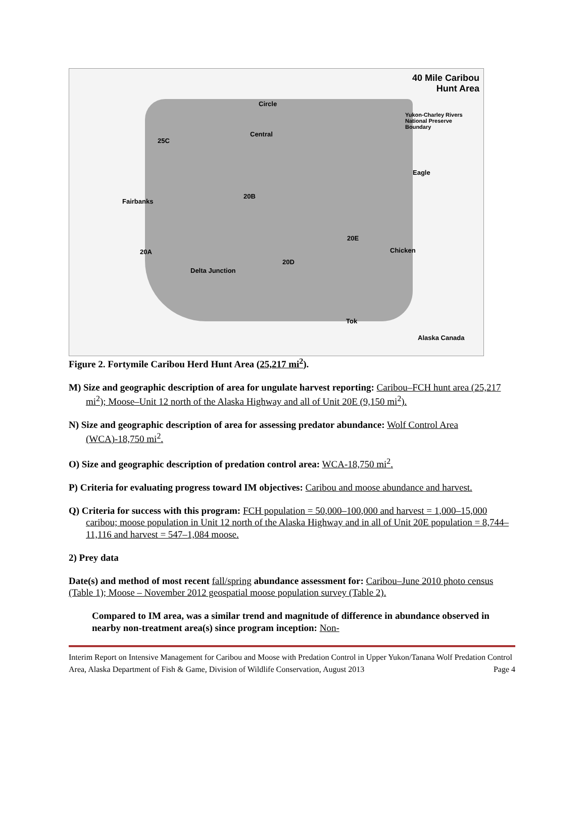40 Mile Caribou
Hunt Area
Yukon-Charley Rivers
National Preserve
Boundary
Circle
Central
25C
Fairbanks
20B
Eagle
20E
Chicken
20A
20D
Delta Junction
Tok
Alaska Canada
Figure 2. Fortymile Caribou Herd Hunt Area (25,217 mi<sup>2</sup>).
M) Size and geographic description of area for ungulate harvest reporting: Caribou–FCH hunt area (25,217 mi<sup>2</sup>); Moose–Unit 12 north of the Alaska Highway and all of Unit 20E (9,150 mi<sup>2</sup>).
N) Size and geographic description of area for assessing predator abundance: Wolf Control Area (WCA)-18,750 mi<sup>2</sup>.
O) Size and geographic description of predation control area: WCA-18,750 mi<sup>2</sup>.
P) Criteria for evaluating progress toward IM objectives: Caribou and moose abundance and harvest.
Q) Criteria for success with this program: FCH population = 50,000–100,000 and harvest = 1,000–15,000 caribou; moose population in Unit 12 north of the Alaska Highway and in all of Unit 20E population = 8,744–11,116 and harvest = 547–1,084 moose.
2) Prey data
Date(s) and method of most recent fall/spring abundance assessment for: Caribou–June 2010 photo census (Table 1); Moose – November 2012 geospatial moose population survey (Table 2).
Compared to IM area, was a similar trend and magnitude of difference in abundance observed in nearby non-treatment area(s) since program inception: Non-
Interim Report on Intensive Management for Caribou and Moose with Predation Control in Upper Yukon/Tanana Wolf Predation Control Area, Alaska Department of Fish & Game, Division of Wildlife Conservation, August 2013 Page 4